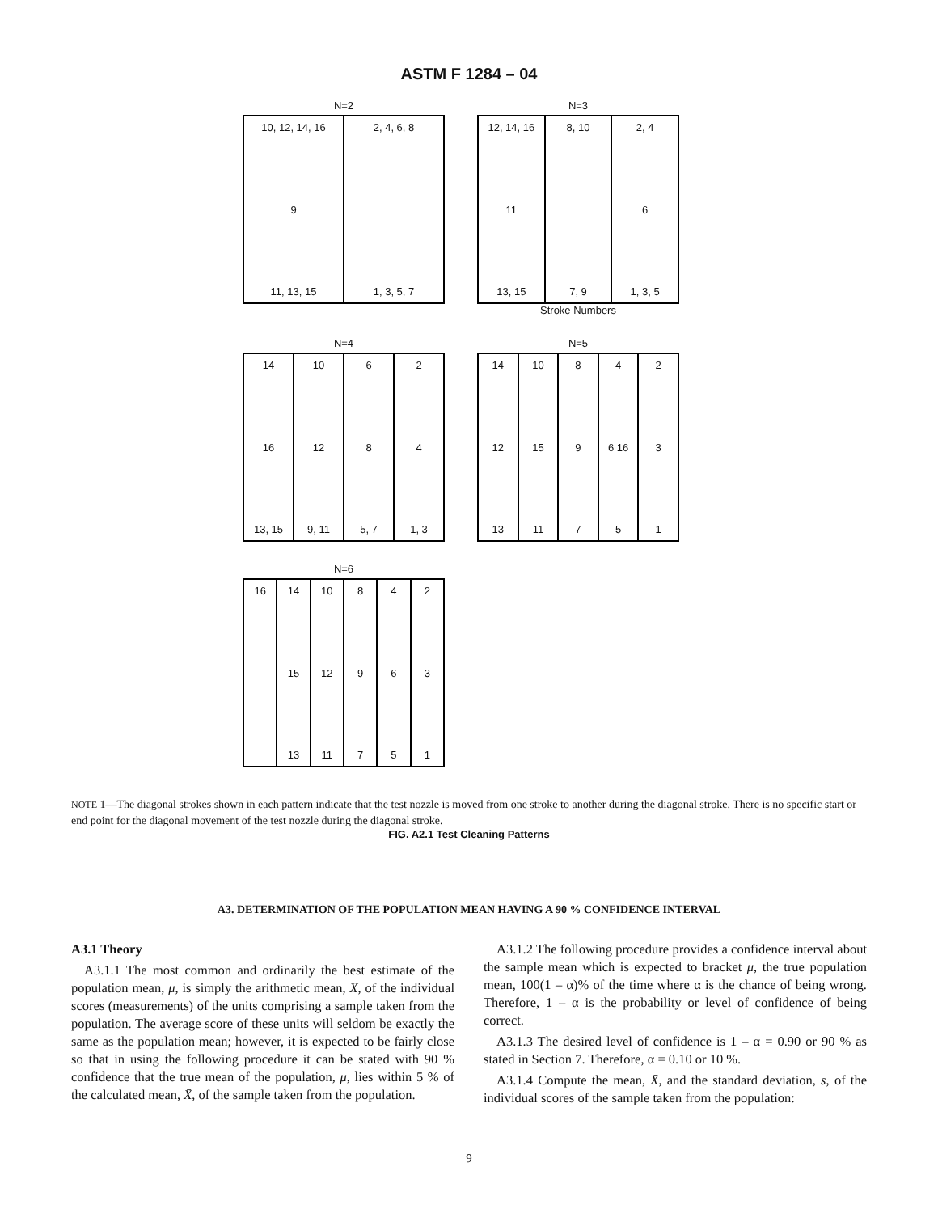ASTM F 1284 – 04
N=2
10, 12, 14, 16
9
11, 13, 15
2, 4, 6, 8
1, 3, 5, 7
N=3
12, 14, 16
11
13, 15
8, 10
7, 9
2, 4
6
1, 3, 5
Stroke Numbers
N=4
14
16
13, 15
10
12
9, 11
6
8
5, 7
2
4
1, 3
N=5
14
12
13
10
15
11
8
9
7
4
6 16
5
2
3
1
N=6
16 14
15
13
10
12
11
8
9
7
4
6
5
2
3
1
NOTE 1—The diagonal strokes shown in each pattern indicate that the test nozzle is moved from one stroke to another during the diagonal stroke. There is no specific start or end point for the diagonal movement of the test nozzle during the diagonal stroke.
FIG. A2.1 Test Cleaning Patterns
A3. DETERMINATION OF THE POPULATION MEAN HAVING A 90 % CONFIDENCE INTERVAL
A3.1 Theory
A3.1.1 The most common and ordinarily the best estimate of the population mean, μ, is simply the arithmetic mean, X̄, of the individual scores (measurements) of the units comprising a sample taken from the population. The average score of these units will seldom be exactly the same as the population mean; however, it is expected to be fairly close so that in using the following procedure it can be stated with 90 % confidence that the true mean of the population, μ, lies within 5 % of the calculated mean, X̄, of the sample taken from the population.
A3.1.2 The following procedure provides a confidence interval about the sample mean which is expected to bracket μ, the true population mean, 100(1 – α)% of the time where α is the chance of being wrong. Therefore, 1 – α is the probability or level of confidence of being correct.
A3.1.3 The desired level of confidence is 1 – α = 0.90 or 90 % as stated in Section 7. Therefore, α = 0.10 or 10 %.
A3.1.4 Compute the mean, X̄, and the standard deviation, s, of the individual scores of the sample taken from the population:
9